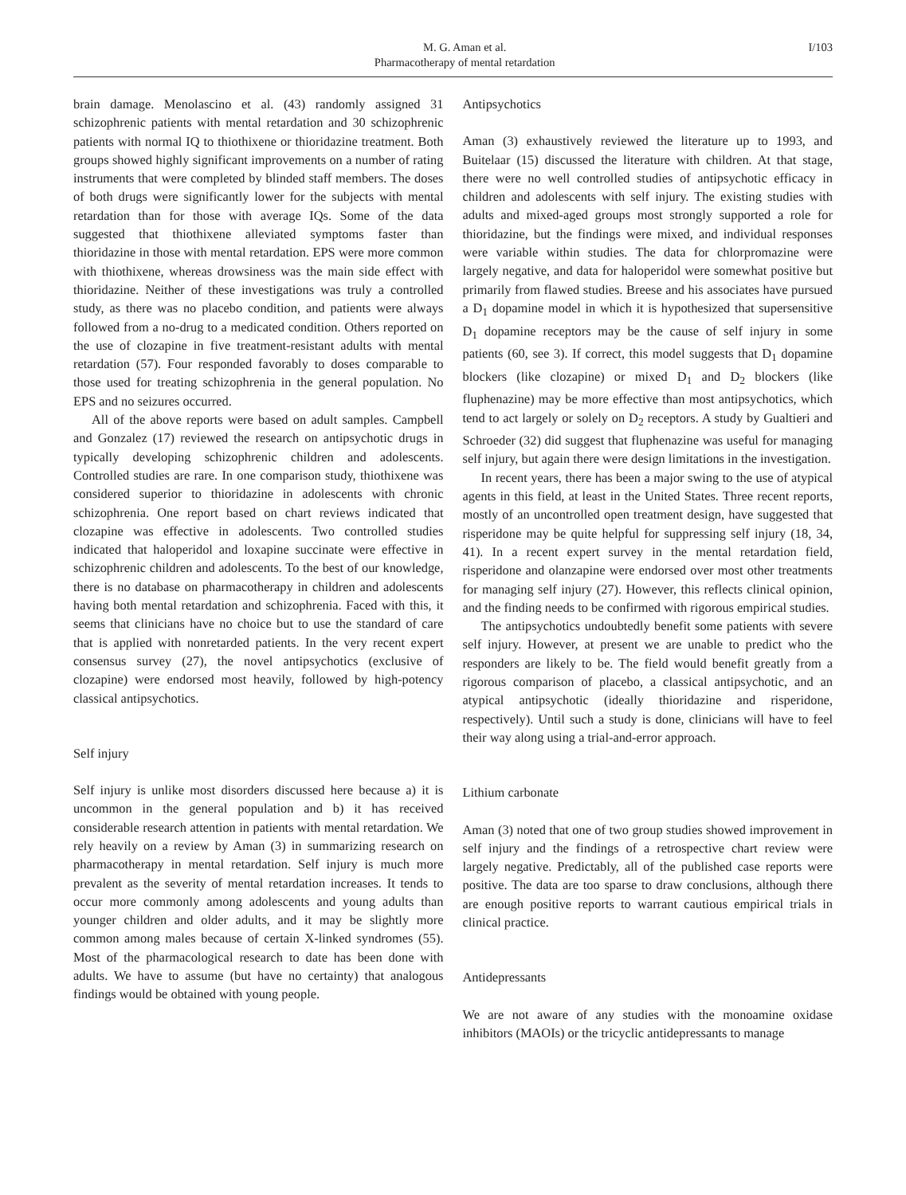M. G. Aman et al.
Pharmacotherapy of mental retardation
I/103
brain damage. Menolascino et al. (43) randomly assigned 31 schizophrenic patients with mental retardation and 30 schizophrenic patients with normal IQ to thiothixene or thioridazine treatment. Both groups showed highly significant improvements on a number of rating instruments that were completed by blinded staff members. The doses of both drugs were significantly lower for the subjects with mental retardation than for those with average IQs. Some of the data suggested that thiothixene alleviated symptoms faster than thioridazine in those with mental retardation. EPS were more common with thiothixene, whereas drowsiness was the main side effect with thioridazine. Neither of these investigations was truly a controlled study, as there was no placebo condition, and patients were always followed from a no-drug to a medicated condition. Others reported on the use of clozapine in five treatment-resistant adults with mental retardation (57). Four responded favorably to doses comparable to those used for treating schizophrenia in the general population. No EPS and no seizures occurred.
All of the above reports were based on adult samples. Campbell and Gonzalez (17) reviewed the research on antipsychotic drugs in typically developing schizophrenic children and adolescents. Controlled studies are rare. In one comparison study, thiothixene was considered superior to thioridazine in adolescents with chronic schizophrenia. One report based on chart reviews indicated that clozapine was effective in adolescents. Two controlled studies indicated that haloperidol and loxapine succinate were effective in schizophrenic children and adolescents. To the best of our knowledge, there is no database on pharmacotherapy in children and adolescents having both mental retardation and schizophrenia. Faced with this, it seems that clinicians have no choice but to use the standard of care that is applied with nonretarded patients. In the very recent expert consensus survey (27), the novel antipsychotics (exclusive of clozapine) were endorsed most heavily, followed by high-potency classical antipsychotics.
Self injury
Self injury is unlike most disorders discussed here because a) it is uncommon in the general population and b) it has received considerable research attention in patients with mental retardation. We rely heavily on a review by Aman (3) in summarizing research on pharmacotherapy in mental retardation. Self injury is much more prevalent as the severity of mental retardation increases. It tends to occur more commonly among adolescents and young adults than younger children and older adults, and it may be slightly more common among males because of certain X-linked syndromes (55). Most of the pharmacological research to date has been done with adults. We have to assume (but have no certainty) that analogous findings would be obtained with young people.
Antipsychotics
Aman (3) exhaustively reviewed the literature up to 1993, and Buitelaar (15) discussed the literature with children. At that stage, there were no well controlled studies of antipsychotic efficacy in children and adolescents with self injury. The existing studies with adults and mixed-aged groups most strongly supported a role for thioridazine, but the findings were mixed, and individual responses were variable within studies. The data for chlorpromazine were largely negative, and data for haloperidol were somewhat positive but primarily from flawed studies. Breese and his associates have pursued a D<sub>1</sub> dopamine model in which it is hypothesized that supersensitive D<sub>1</sub> dopamine receptors may be the cause of self injury in some patients (60, see 3). If correct, this model suggests that D<sub>1</sub> dopamine blockers (like clozapine) or mixed D<sub>1</sub> and D<sub>2</sub> blockers (like fluphenazine) may be more effective than most antipsychotics, which tend to act largely or solely on D<sub>2</sub> receptors. A study by Gualtieri and Schroeder (32) did suggest that fluphenazine was useful for managing self injury, but again there were design limitations in the investigation.
In recent years, there has been a major swing to the use of atypical agents in this field, at least in the United States. Three recent reports, mostly of an uncontrolled open treatment design, have suggested that risperidone may be quite helpful for suppressing self injury (18, 34, 41). In a recent expert survey in the mental retardation field, risperidone and olanzapine were endorsed over most other treatments for managing self injury (27). However, this reflects clinical opinion, and the finding needs to be confirmed with rigorous empirical studies.
The antipsychotics undoubtedly benefit some patients with severe self injury. However, at present we are unable to predict who the responders are likely to be. The field would benefit greatly from a rigorous comparison of placebo, a classical antipsychotic, and an atypical antipsychotic (ideally thioridazine and risperidone, respectively). Until such a study is done, clinicians will have to feel their way along using a trial-and-error approach.
Lithium carbonate
Aman (3) noted that one of two group studies showed improvement in self injury and the findings of a retrospective chart review were largely negative. Predictably, all of the published case reports were positive. The data are too sparse to draw conclusions, although there are enough positive reports to warrant cautious empirical trials in clinical practice.
Antidepressants
We are not aware of any studies with the monoamine oxidase inhibitors (MAOIs) or the tricyclic antidepressants to manage